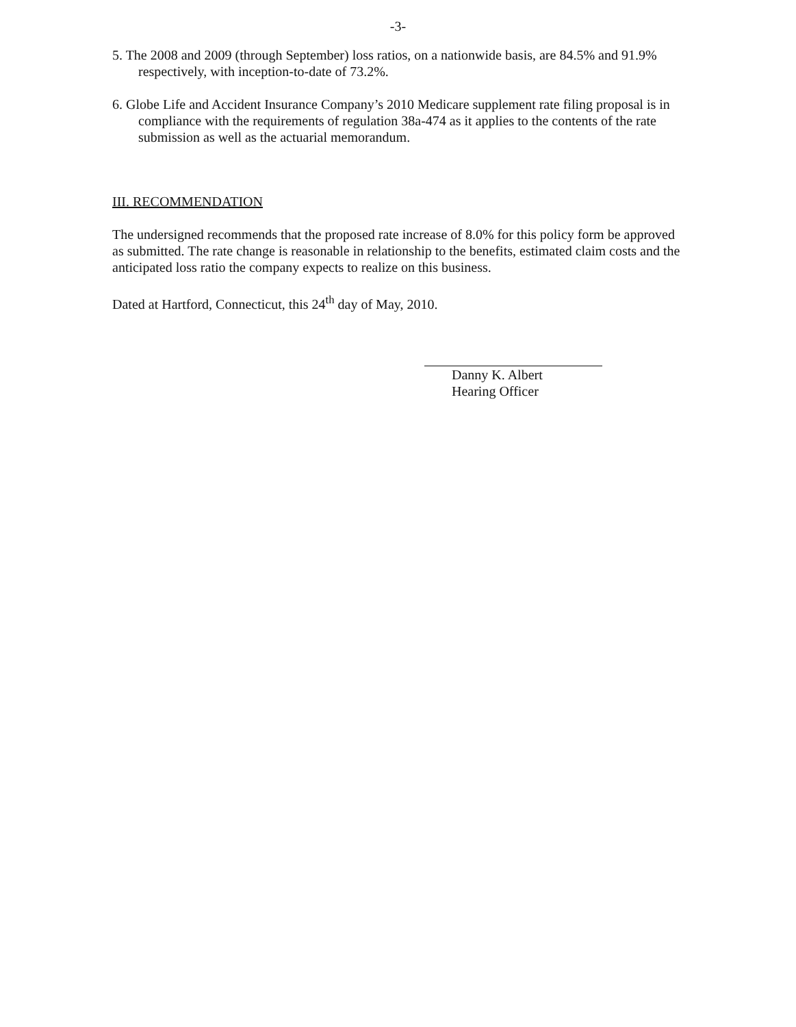-3-
5. The 2008 and 2009 (through September) loss ratios, on a nationwide basis, are 84.5% and 91.9% respectively, with inception-to-date of 73.2%.
6. Globe Life and Accident Insurance Company’s 2010 Medicare supplement rate filing proposal is in compliance with the requirements of regulation 38a-474 as it applies to the contents of the rate submission as well as the actuarial memorandum.
III. RECOMMENDATION
The undersigned recommends that the proposed rate increase of 8.0% for this policy form be approved as submitted. The rate change is reasonable in relationship to the benefits, estimated claim costs and the anticipated loss ratio the company expects to realize on this business.
Dated at Hartford, Connecticut, this 24<sup>th</sup> day of May, 2010.
Danny K. Albert
Hearing Officer